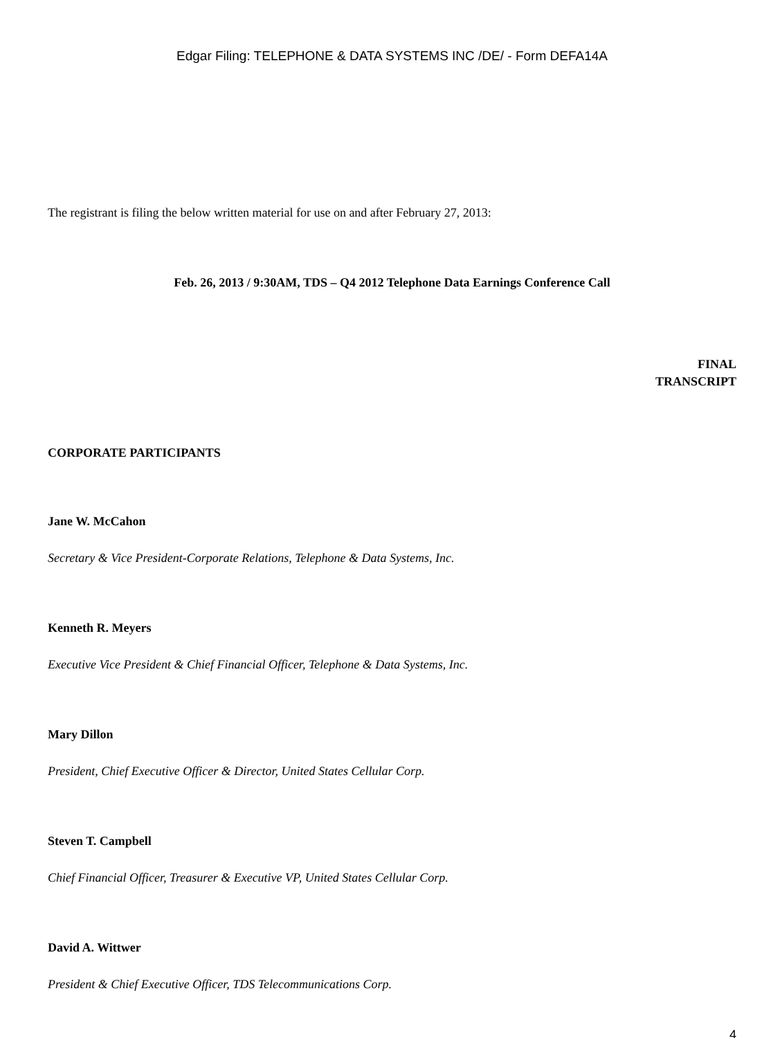Edgar Filing: TELEPHONE & DATA SYSTEMS INC /DE/ - Form DEFA14A
The registrant is filing the below written material for use on and after February 27, 2013:
Feb. 26, 2013 / 9:30AM, TDS – Q4 2012 Telephone Data Earnings Conference Call
FINAL
TRANSCRIPT
CORPORATE PARTICIPANTS
Jane W. McCahon
Secretary & Vice President-Corporate Relations, Telephone & Data Systems, Inc.
Kenneth R. Meyers
Executive Vice President & Chief Financial Officer, Telephone & Data Systems, Inc.
Mary Dillon
President, Chief Executive Officer & Director, United States Cellular Corp.
Steven T. Campbell
Chief Financial Officer, Treasurer & Executive VP, United States Cellular Corp.
David A. Wittwer
President & Chief Executive Officer, TDS Telecommunications Corp.
4